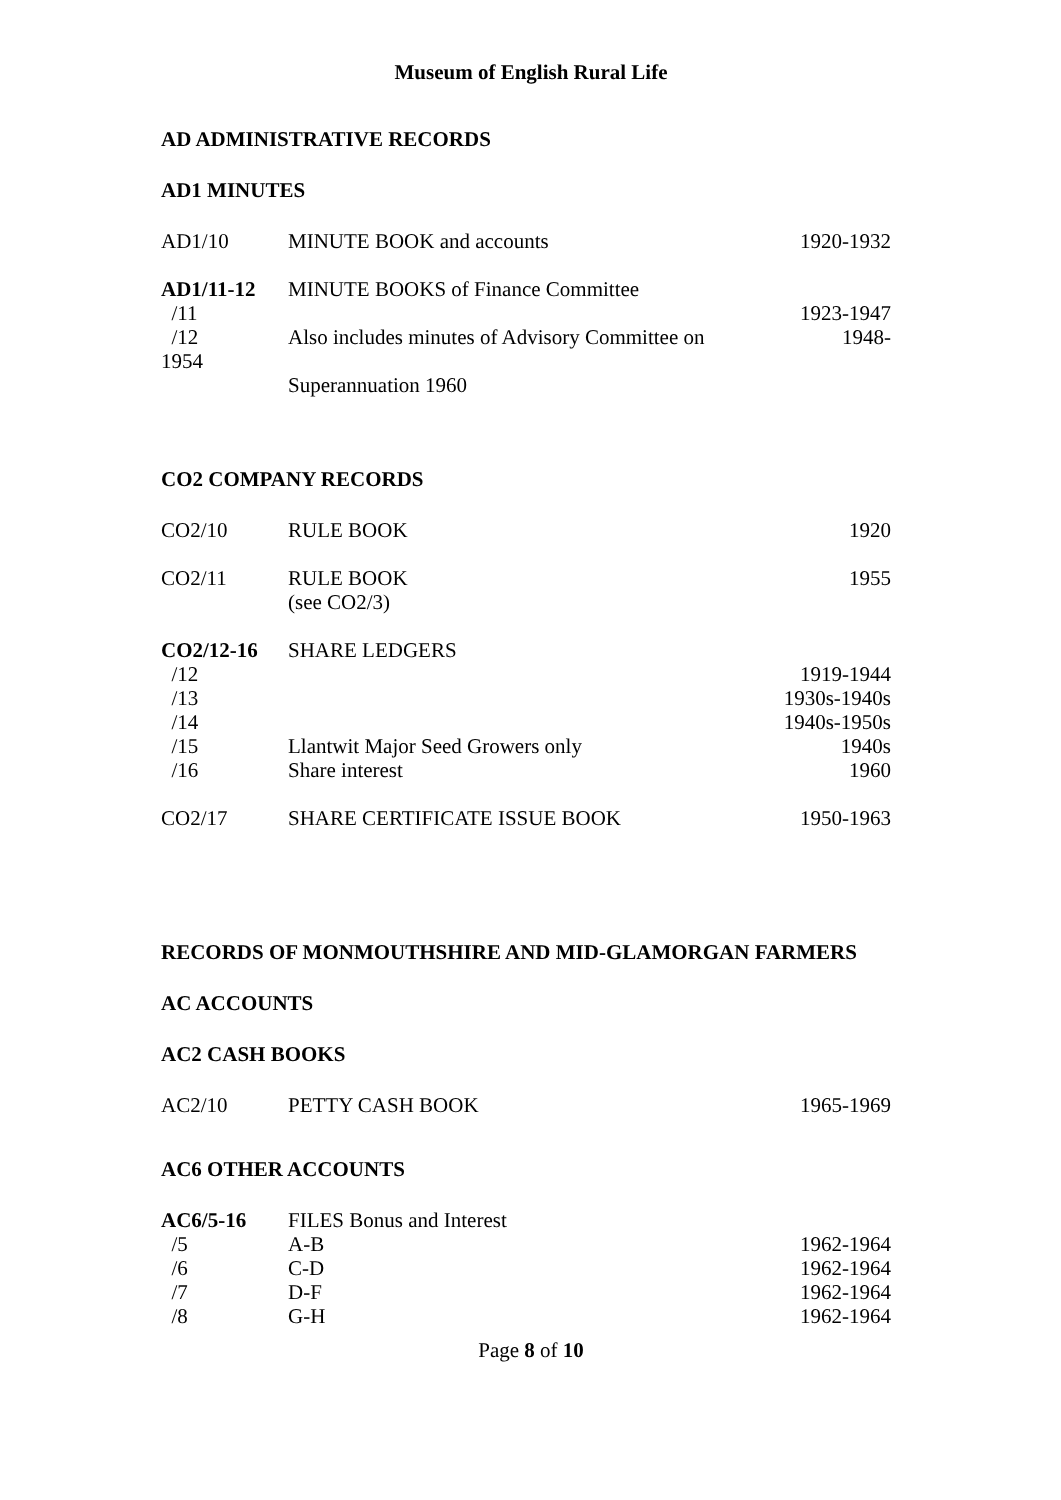Museum of English Rural Life
AD ADMINISTRATIVE RECORDS
AD1 MINUTES
| AD1/10 | MINUTE BOOK and accounts | 1920-1932 |
| AD1/11-12 | MINUTE BOOKS of Finance Committee | |
| /11 | | 1923-1947 |
| /12 | Also includes minutes of Advisory Committee on | 1948- |
| 1954 | | |
| | Superannuation 1960 | |
CO2 COMPANY RECORDS
| CO2/10 | RULE BOOK | 1920 |
| CO2/11 | RULE BOOK (see CO2/3) | 1955 |
| CO2/12-16 | SHARE LEDGERS | |
| /12 | | 1919-1944 |
| /13 | | 1930s-1940s |
| /14 | | 1940s-1950s |
| /15 | Llantwit Major Seed Growers only | 1940s |
| /16 | Share interest | 1960 |
| CO2/17 | SHARE CERTIFICATE ISSUE BOOK | 1950-1963 |
RECORDS OF MONMOUTHSHIRE AND MID-GLAMORGAN FARMERS
AC ACCOUNTS
AC2 CASH BOOKS
| AC2/10 | PETTY CASH BOOK | 1965-1969 |
AC6 OTHER ACCOUNTS
| AC6/5-16 | FILES Bonus and Interest | |
| /5 | A-B | 1962-1964 |
| /6 | C-D | 1962-1964 |
| /7 | D-F | 1962-1964 |
| /8 | G-H | 1962-1964 |
Page 8 of 10